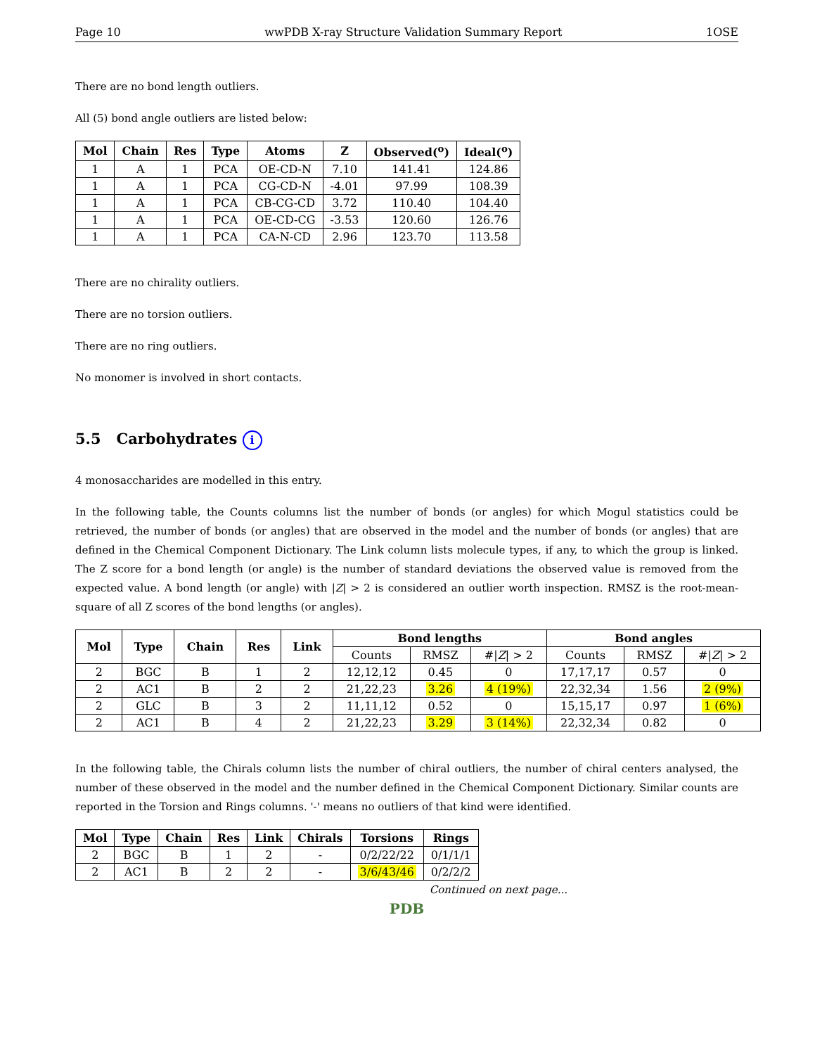Page 10 wwPDB X-ray Structure Validation Summary Report 1OSE
There are no bond length outliers.
All (5) bond angle outliers are listed below:
| Mol | Chain | Res | Type | Atoms | Z | Observed(<sup>o</sup>) | Ideal(<sup>o</sup>) |
| --- | --- | --- | --- | --- | --- | --- | --- |
| 1 | A | 1 | PCA | OE-CD-N | 7.10 | 141.41 | 124.86 |
| 1 | A | 1 | PCA | CG-CD-N | -4.01 | 97.99 | 108.39 |
| 1 | A | 1 | PCA | CB-CG-CD | 3.72 | 110.40 | 104.40 |
| 1 | A | 1 | PCA | OE-CD-CG | -3.53 | 120.60 | 126.76 |
| 1 | A | 1 | PCA | CA-N-CD | 2.96 | 123.70 | 113.58 |
There are no chirality outliers.
There are no torsion outliers.
There are no ring outliers.
No monomer is involved in short contacts.
5.5 Carbohydrates i
4 monosaccharides are modelled in this entry.
In the following table, the Counts columns list the number of bonds (or angles) for which Mogul statistics could be retrieved, the number of bonds (or angles) that are observed in the model and the number of bonds (or angles) that are defined in the Chemical Component Dictionary. The Link column lists molecule types, if any, to which the group is linked. The Z score for a bond length (or angle) is the number of standard deviations the observed value is removed from the expected value. A bond length (or angle) with |Z| > 2 is considered an outlier worth inspection. RMSZ is the root-mean-square of all Z scores of the bond lengths (or angles).
| Mol | Type | Chain | Res | Link | Bond lengths | | | Bond angles | | |
| --- | --- | --- | --- | --- | --- | --- | --- | --- | --- | --- |
| | | | | | Counts | RMSZ | #/ Z / > 2 | Counts | RMSZ | #/ Z / > 2 |
| 2 | BGC | B | 1 | 2 | 12,12,12 | 0.45 | 0 | 17,17,17 | 0.57 | 0 |
| 2 | AC1 | B | 2 | 2 | 21,22,23 | 3.26 | 4 (19%) | 22,32,34 | 1.56 | 2 (9%) |
| 2 | GLC | B | 3 | 2 | 11,11,12 | 0.52 | 0 | 15,15,17 | 0.97 | 1 (6%) |
| 2 | AC1 | B | 4 | 2 | 21,22,23 | 3.29 | 3 (14%) | 22,32,34 | 0.82 | 0 |
In the following table, the Chirals column lists the number of chiral outliers, the number of chiral centers analysed, the number of these observed in the model and the number defined in the Chemical Component Dictionary. Similar counts are reported in the Torsion and Rings columns. '-' means no outliers of that kind were identified.
| Mol | Type | Chain | Res | Link | Chirals | Torsions | Rings |
| --- | --- | --- | --- | --- | --- | --- | --- |
| 2 | BGC | B | 1 | 2 | - | 0/2/22/22 | 0/1/1/1 |
| 2 | AC1 | B | 2 | 2 | - | 3/6/43/46 | 0/2/2/2 |
Continued on next page...
PDB